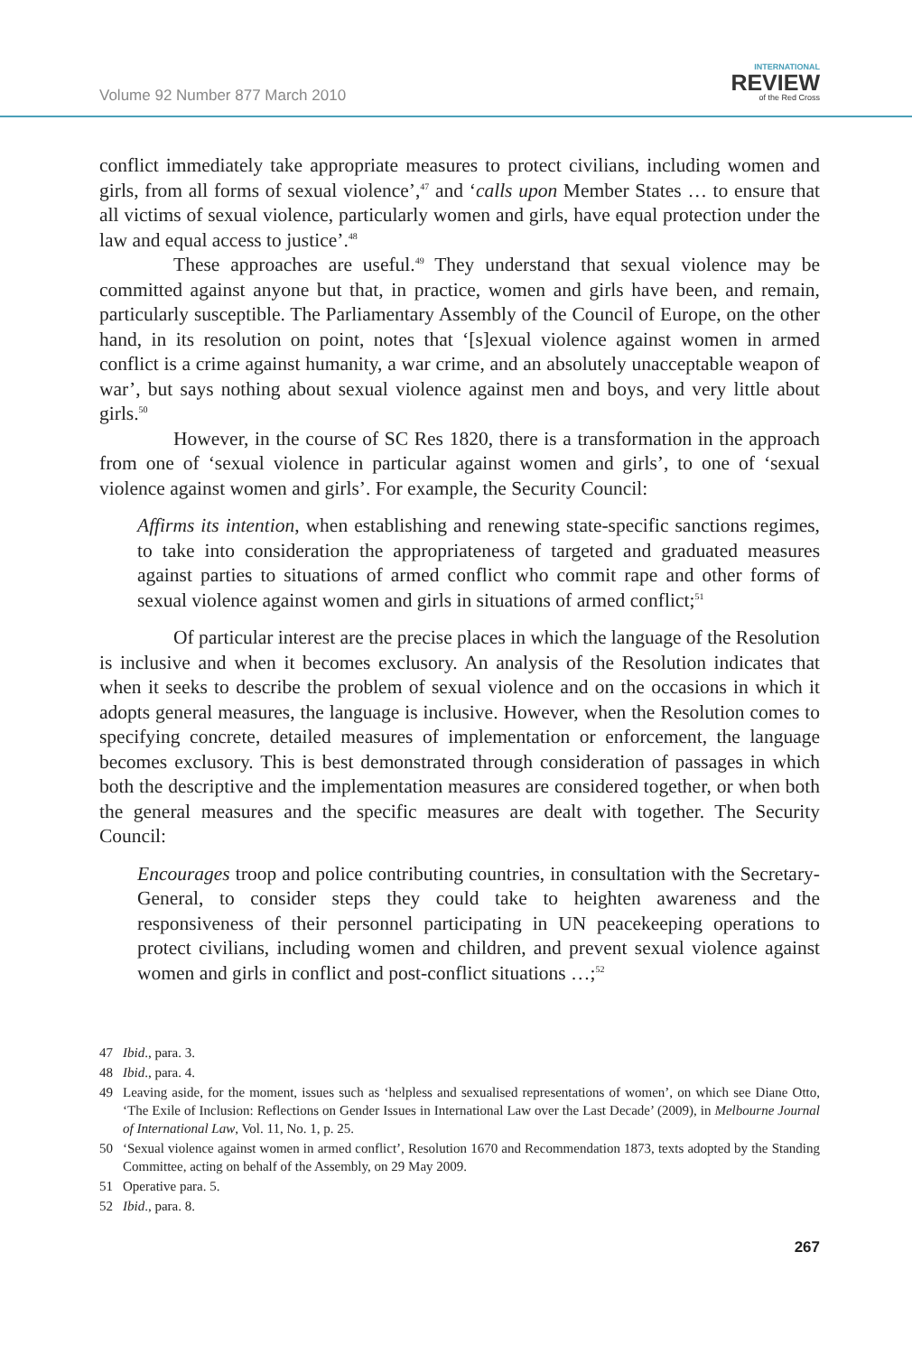Volume 92 Number 877 March 2010
INTERNATIONAL
REVIEW
of the Red Cross
conflict immediately take appropriate measures to protect civilians, including women and girls, from all forms of sexual violence’,<sup>47</sup> and ‘calls upon Member States … to ensure that all victims of sexual violence, particularly women and girls, have equal protection under the law and equal access to justice’.<sup>48</sup>
These approaches are useful.<sup>49</sup> They understand that sexual violence may be committed against anyone but that, in practice, women and girls have been, and remain, particularly susceptible. The Parliamentary Assembly of the Council of Europe, on the other hand, in its resolution on point, notes that ‘[s]exual violence against women in armed conflict is a crime against humanity, a war crime, and an absolutely unacceptable weapon of war’, but says nothing about sexual violence against men and boys, and very little about girls.<sup>50</sup>
However, in the course of SC Res 1820, there is a transformation in the approach from one of ‘sexual violence in particular against women and girls’, to one of ‘sexual violence against women and girls’. For example, the Security Council:
Affirms its intention, when establishing and renewing state-specific sanctions regimes, to take into consideration the appropriateness of targeted and graduated measures against parties to situations of armed conflict who commit rape and other forms of sexual violence against women and girls in situations of armed conflict;<sup>51</sup>
Of particular interest are the precise places in which the language of the Resolution is inclusive and when it becomes exclusory. An analysis of the Resolution indicates that when it seeks to describe the problem of sexual violence and on the occasions in which it adopts general measures, the language is inclusive. However, when the Resolution comes to specifying concrete, detailed measures of implementation or enforcement, the language becomes exclusory. This is best demonstrated through consideration of passages in which both the descriptive and the implementation measures are considered together, or when both the general measures and the specific measures are dealt with together. The Security Council:
Encourages troop and police contributing countries, in consultation with the Secretary-General, to consider steps they could take to heighten awareness and the responsiveness of their personnel participating in UN peacekeeping operations to protect civilians, including women and children, and prevent sexual violence against women and girls in conflict and post-conflict situations …;<sup>52</sup>
47 Ibid., para. 3.
48 Ibid., para. 4.
49 Leaving aside, for the moment, issues such as ‘helpless and sexualised representations of women’, on which see Diane Otto, ‘The Exile of Inclusion: Reflections on Gender Issues in International Law over the Last Decade’ (2009), in Melbourne Journal of International Law, Vol. 11, No. 1, p. 25.
50 ‘Sexual violence against women in armed conflict’, Resolution 1670 and Recommendation 1873, texts adopted by the Standing Committee, acting on behalf of the Assembly, on 29 May 2009.
51 Operative para. 5.
52 Ibid., para. 8.
267